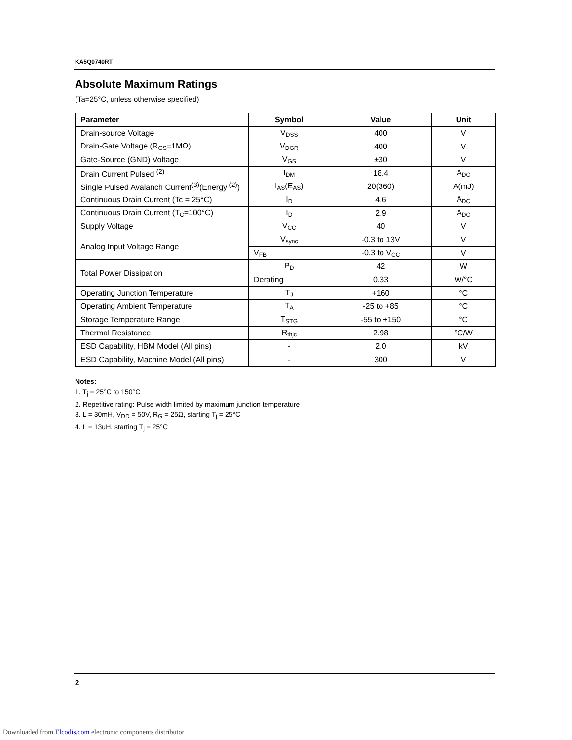KA5Q0740RT
Absolute Maximum Ratings
(Ta=25°C, unless otherwise specified)
| Parameter | Symbol | Value | Unit |
| --- | --- | --- | --- |
| Drain-source Voltage | V<sub>DSS</sub> | 400 | V |
| Drain-Gate Voltage (R<sub>GS</sub>=1MΩ) | V<sub>DGR</sub> | 400 | V |
| Gate-Source (GND) Voltage | V<sub>GS</sub> | ±30 | V |
| Drain Current Pulsed <sup>(2)</sup> | I<sub>DM</sub> | 18.4 | A<sub>DC</sub> |
| Single Pulsed Avalanch Current<sup>(3)</sup>(Energy <sup>(2)</sup>) | I<sub>AS</sub>(E<sub>AS</sub>) | 20(360) | A(mJ) |
| Continuous Drain Current (Tc = 25°C) | I<sub>D</sub> | 4.6 | A<sub>DC</sub> |
| Continuous Drain Current (T<sub>C</sub>=100°C) | I<sub>D</sub> | 2.9 | A<sub>DC</sub> |
| Supply Voltage | V<sub>CC</sub> | 40 | V |
| Analog Input Voltage Range | V<sub>sync</sub> | -0.3 to 13V | V |
| | V<sub>FB</sub> | -0.3 to V<sub>CC</sub> | V |
| Total Power Dissipation | P<sub>D</sub> | 42 | W |
| | Derating | 0.33 | W/°C |
| Operating Junction Temperature | T<sub>J</sub> | +160 | °C |
| Operating Ambient Temperature | T<sub>A</sub> | -25 to +85 | °C |
| Storage Temperature Range | T<sub>STG</sub> | -55 to +150 | °C |
| Thermal Resistance | R<sub>thjc</sub> | 2.98 | °C/W |
| ESD Capability, HBM Model (All pins) | - | 2.0 | kV |
| ESD Capability, Machine Model (All pins) | - | 300 | V |
Notes:
1. T<sub>j</sub> = 25°C to 150°C
2. Repetitive rating: Pulse width limited by maximum junction temperature
3. L = 30mH, V<sub>DD</sub> = 50V, R<sub>G</sub> = 25Ω, starting T<sub>j</sub> = 25°C
4. L = 13uH, starting T<sub>j</sub> = 25°C
2
Downloaded from Elcodis.com electronic components distributor